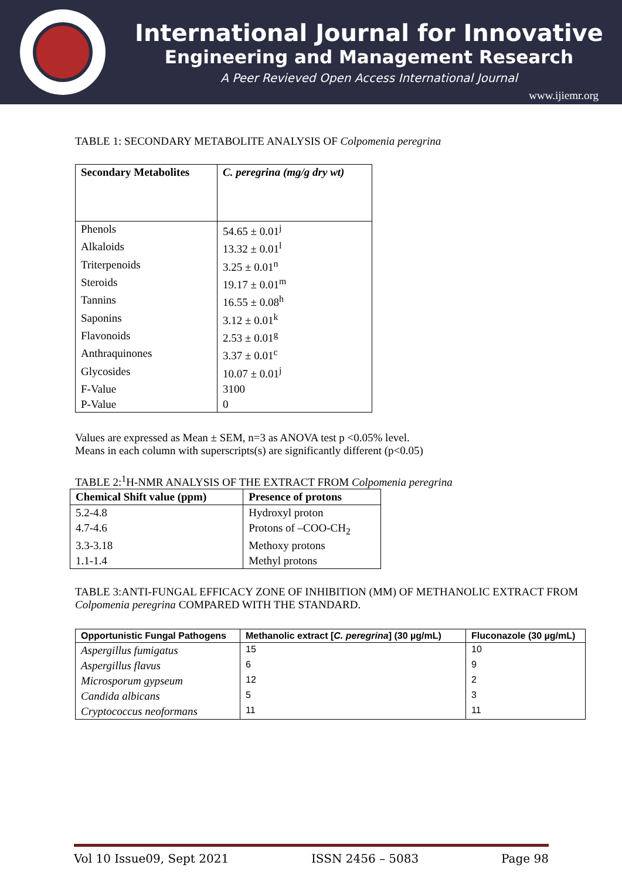International Journal for Innovative
Engineering and Management Research
A Peer Revieved Open Access International Journal
www.ijiemr.org
TABLE 1: SECONDARY METABOLITE ANALYSIS OF Colpomenia peregrina
| Secondary Metabolites | C. peregrina (mg/g dry wt) |
| --- | --- |
| Phenols | 54.65 ± 0.01<sup>j</sup> |
| Alkaloids | 13.32 ± 0.01<sup>l</sup> |
| Triterpenoids | 3.25 ± 0.01<sup>n</sup> |
| Steroids | 19.17 ± 0.01<sup>m</sup> |
| Tannins | 16.55 ± 0.08<sup>h</sup> |
| Saponins | 3.12 ± 0.01<sup>k</sup> |
| Flavonoids | 2.53 ± 0.01<sup>g</sup> |
| Anthraquinones | 3.37 ± 0.01<sup>c</sup> |
| Glycosides | 10.07 ± 0.01<sup>j</sup> |
| F-Value | 3100 |
| P-Value | 0 |
Values are expressed as Mean ± SEM, n=3 as ANOVA test p <0.05% level.
Means in each column with superscripts(s) are significantly different (p<0.05)
TABLE 2:<sup>1</sup>H-NMR ANALYSIS OF THE EXTRACT FROM Colpomenia peregrina
| Chemical Shift value (ppm) | Presence of protons |
| --- | --- |
| 5.2-4.8 | Hydroxyl proton |
| 4.7-4.6 | Protons of –COO-CH<sub>2</sub> |
| 3.3-3.18 | Methoxy protons |
| 1.1-1.4 | Methyl protons |
TABLE 3:ANTI-FUNGAL EFFICACY ZONE OF INHIBITION (MM) OF METHANOLIC EXTRACT FROM Colpomenia peregrina COMPARED WITH THE STANDARD.
| Opportunistic Fungal Pathogens | Methanolic extract [ C. peregrina ] (30 µg/mL) | Fluconazole (30 µg/mL) |
| --- | --- | --- |
| Aspergillus fumigatus | 15 | 10 |
| Aspergillus flavus | 6 | 9 |
| Microsporum gypseum | 12 | 2 |
| Candida albicans | 5 | 3 |
| Cryptococcus neoformans | 11 | 11 |
Vol 10 Issue09, Sept 2021 ISSN 2456 – 5083 Page 98